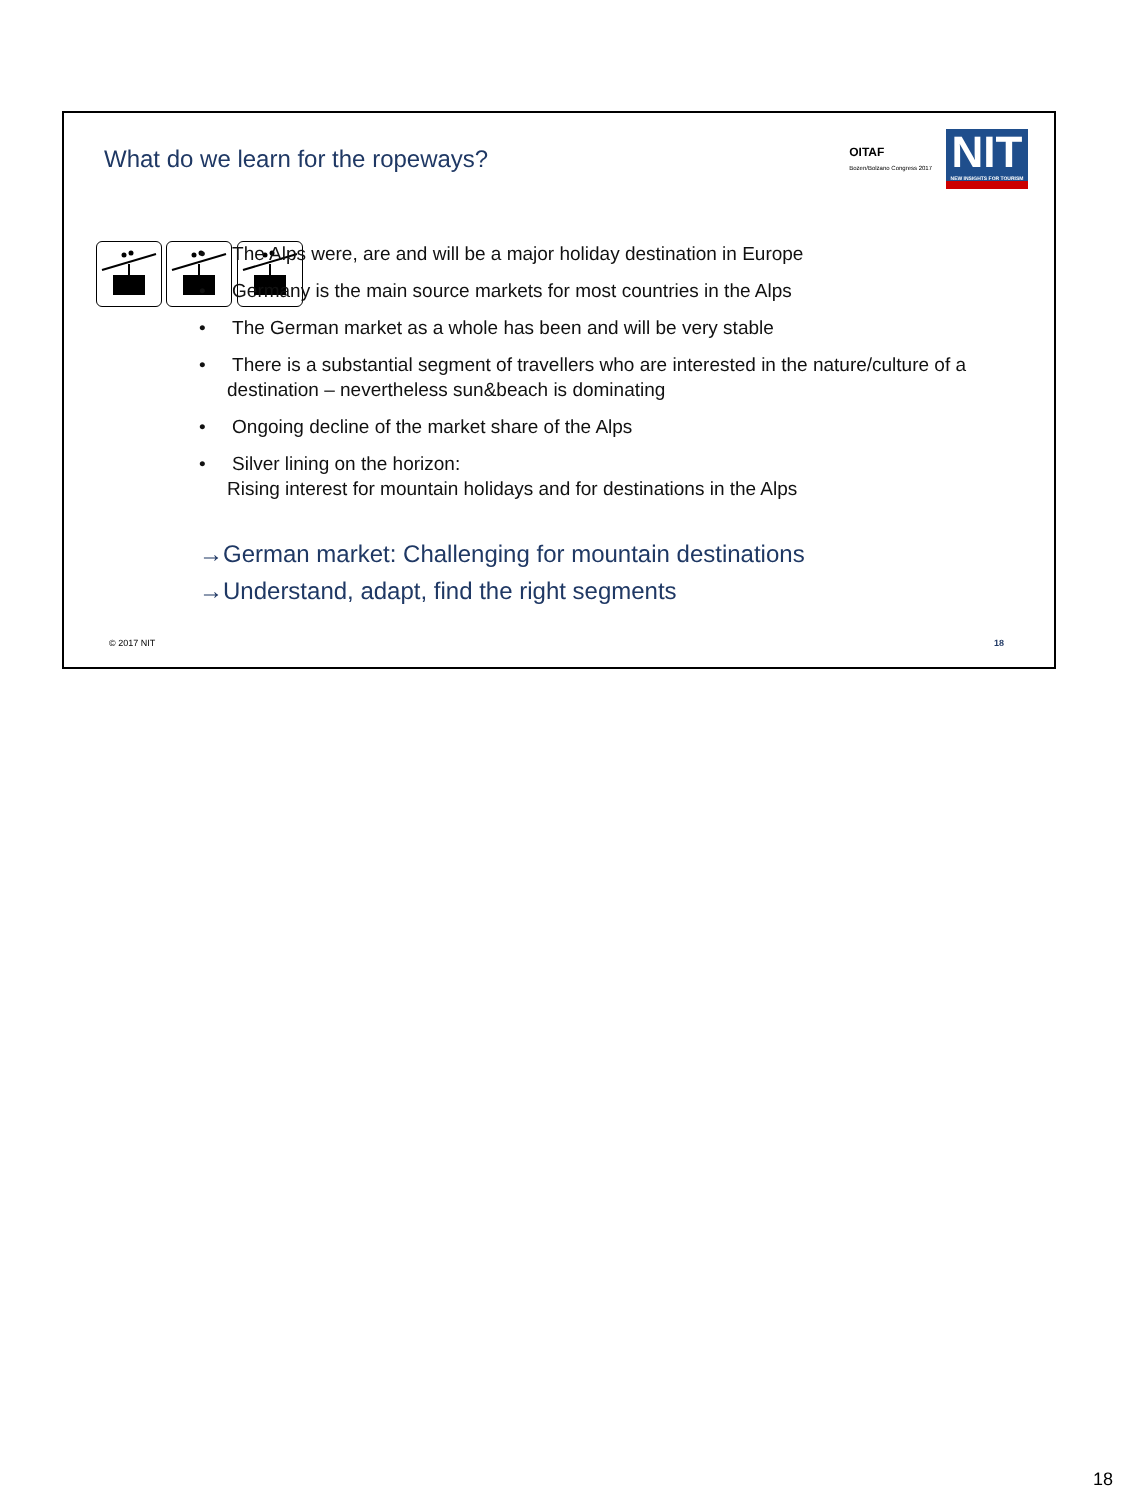What do we learn for the ropeways?
OITAF
Bozen/Bolzano Congress 2017
NIT
NEW INSIGHTS FOR TOURISM
• The Alps were, are and will be a major holiday destination in Europe
• Germany is the main source markets for most countries in the Alps
• The German market as a whole has been and will be very stable
• There is a substantial segment of travellers who are interested in the nature/culture of a destination – nevertheless sun&beach is dominating
• Ongoing decline of the market share of the Alps
• Silver lining on the horizon:
Rising interest for mountain holidays and for destinations in the Alps
→German market: Challenging for mountain destinations
→Understand, adapt, find the right segments
© 2017 NIT 18
18